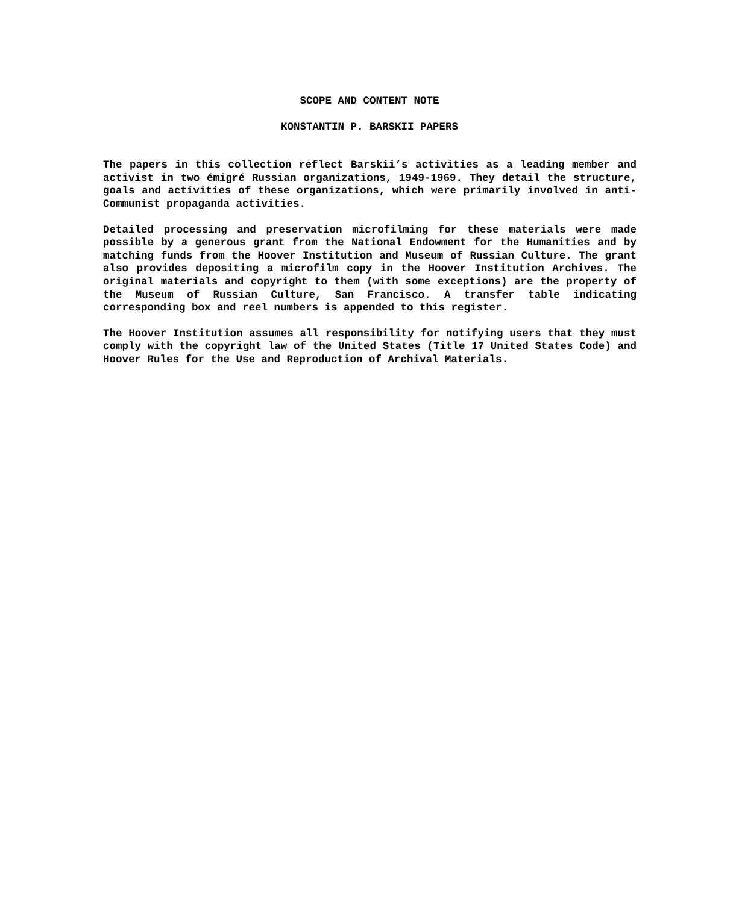SCOPE AND CONTENT NOTE
KONSTANTIN P. BARSKII PAPERS
The papers in this collection reflect Barskii’s activities as a leading member and activist in two émigré Russian organizations, 1949-1969. They detail the structure, goals and activities of these organizations, which were primarily involved in anti-Communist propaganda activities.
Detailed processing and preservation microfilming for these materials were made possible by a generous grant from the National Endowment for the Humanities and by matching funds from the Hoover Institution and Museum of Russian Culture. The grant also provides depositing a microfilm copy in the Hoover Institution Archives. The original materials and copyright to them (with some exceptions) are the property of the Museum of Russian Culture, San Francisco. A transfer table indicating corresponding box and reel numbers is appended to this register.
The Hoover Institution assumes all responsibility for notifying users that they must comply with the copyright law of the United States (Title 17 United States Code) and Hoover Rules for the Use and Reproduction of Archival Materials.